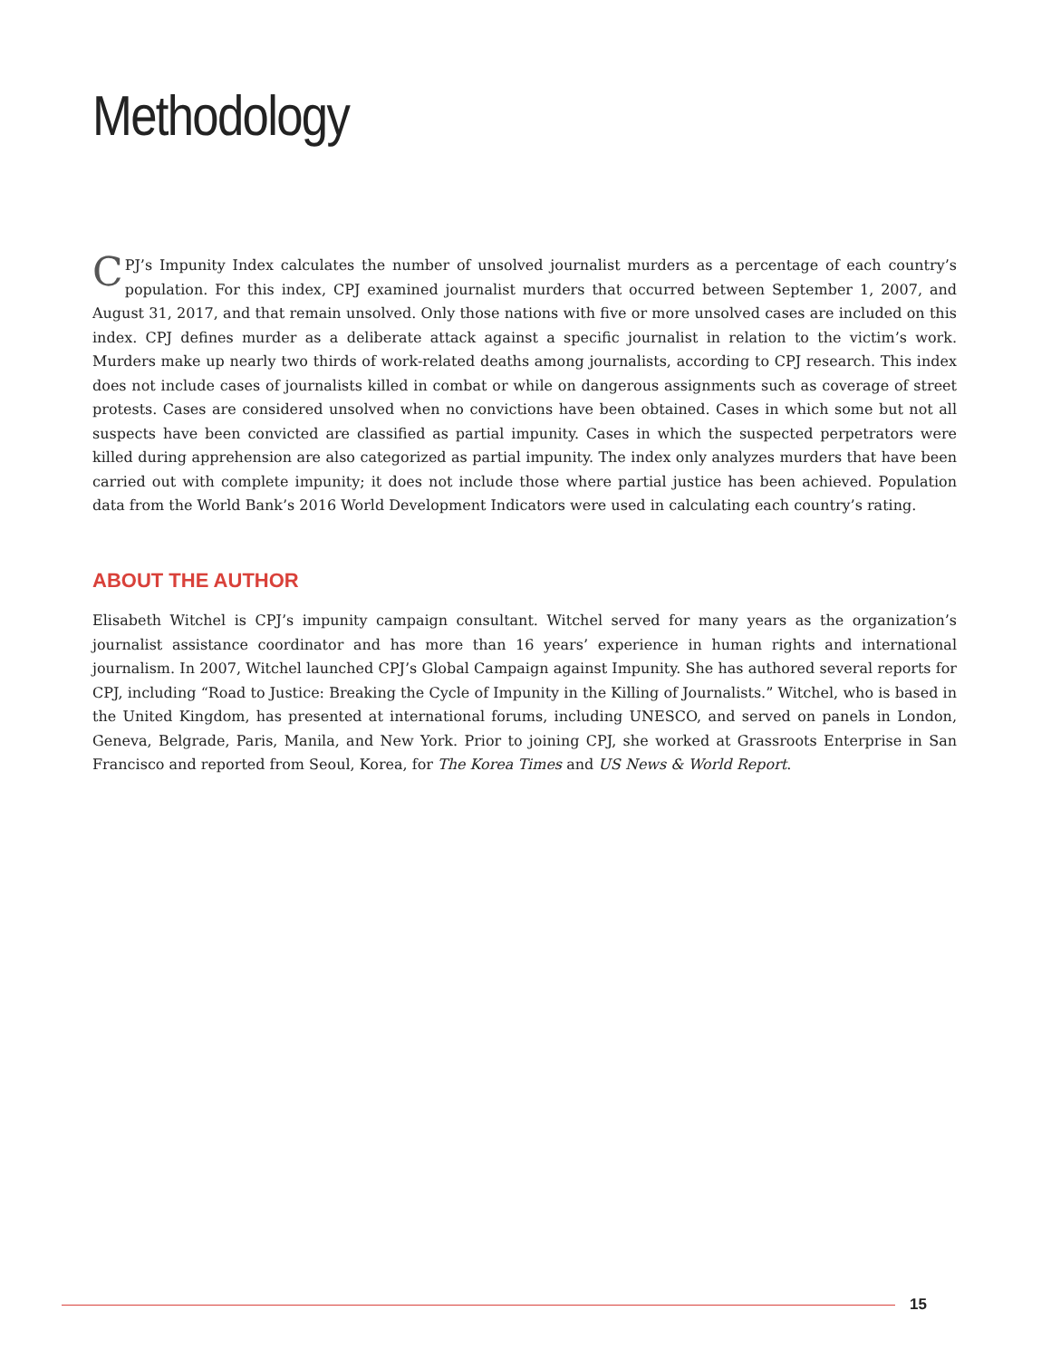Methodology
CPJ’s Impunity Index calculates the number of unsolved journalist murders as a percentage of each country’s population. For this index, CPJ examined journalist murders that occurred between September 1, 2007, and August 31, 2017, and that remain unsolved. Only those nations with five or more unsolved cases are included on this index. CPJ defines murder as a deliberate attack against a specific journalist in relation to the victim’s work. Murders make up nearly two thirds of work-related deaths among journalists, according to CPJ research. This index does not include cases of journalists killed in combat or while on dangerous assignments such as coverage of street protests. Cases are considered unsolved when no convictions have been obtained. Cases in which some but not all suspects have been convicted are classified as partial impunity. Cases in which the suspected perpetrators were killed during apprehension are also categorized as partial impunity. The index only analyzes murders that have been carried out with complete impunity; it does not include those where partial justice has been achieved. Population data from the World Bank’s 2016 World Development Indicators were used in calculating each country’s rating.
ABOUT THE AUTHOR
Elisabeth Witchel is CPJ’s impunity campaign consultant. Witchel served for many years as the organization’s journalist assistance coordinator and has more than 16 years’ experience in human rights and international journalism. In 2007, Witchel launched CPJ’s Global Campaign against Impunity. She has authored several reports for CPJ, including “Road to Justice: Breaking the Cycle of Impunity in the Killing of Journalists.” Witchel, who is based in the United Kingdom, has presented at international forums, including UNESCO, and served on panels in London, Geneva, Belgrade, Paris, Manila, and New York. Prior to joining CPJ, she worked at Grassroots Enterprise in San Francisco and reported from Seoul, Korea, for The Korea Times and US News & World Report.
15